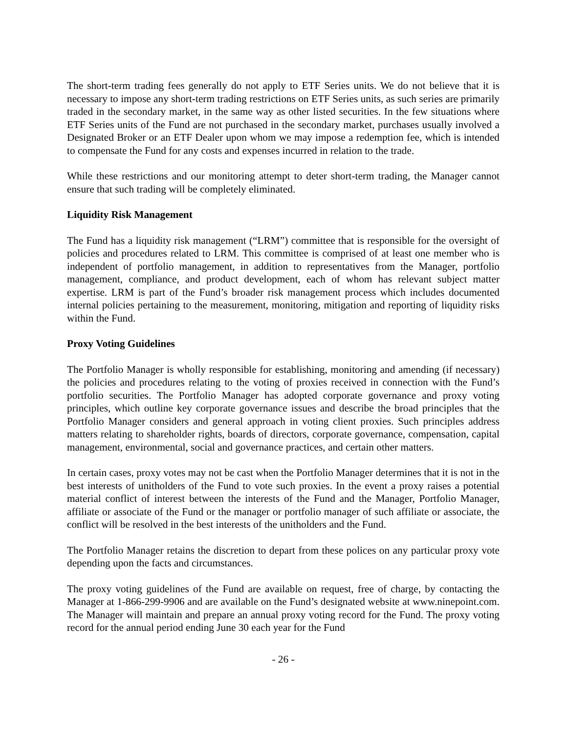The short-term trading fees generally do not apply to ETF Series units. We do not believe that it is necessary to impose any short-term trading restrictions on ETF Series units, as such series are primarily traded in the secondary market, in the same way as other listed securities. In the few situations where ETF Series units of the Fund are not purchased in the secondary market, purchases usually involved a Designated Broker or an ETF Dealer upon whom we may impose a redemption fee, which is intended to compensate the Fund for any costs and expenses incurred in relation to the trade.
While these restrictions and our monitoring attempt to deter short-term trading, the Manager cannot ensure that such trading will be completely eliminated.
Liquidity Risk Management
The Fund has a liquidity risk management (“LRM”) committee that is responsible for the oversight of policies and procedures related to LRM. This committee is comprised of at least one member who is independent of portfolio management, in addition to representatives from the Manager, portfolio management, compliance, and product development, each of whom has relevant subject matter expertise. LRM is part of the Fund’s broader risk management process which includes documented internal policies pertaining to the measurement, monitoring, mitigation and reporting of liquidity risks within the Fund.
Proxy Voting Guidelines
The Portfolio Manager is wholly responsible for establishing, monitoring and amending (if necessary) the policies and procedures relating to the voting of proxies received in connection with the Fund’s portfolio securities. The Portfolio Manager has adopted corporate governance and proxy voting principles, which outline key corporate governance issues and describe the broad principles that the Portfolio Manager considers and general approach in voting client proxies. Such principles address matters relating to shareholder rights, boards of directors, corporate governance, compensation, capital management, environmental, social and governance practices, and certain other matters.
In certain cases, proxy votes may not be cast when the Portfolio Manager determines that it is not in the best interests of unitholders of the Fund to vote such proxies. In the event a proxy raises a potential material conflict of interest between the interests of the Fund and the Manager, Portfolio Manager, affiliate or associate of the Fund or the manager or portfolio manager of such affiliate or associate, the conflict will be resolved in the best interests of the unitholders and the Fund.
The Portfolio Manager retains the discretion to depart from these polices on any particular proxy vote depending upon the facts and circumstances.
The proxy voting guidelines of the Fund are available on request, free of charge, by contacting the Manager at 1-866-299-9906 and are available on the Fund’s designated website at www.ninepoint.com. The Manager will maintain and prepare an annual proxy voting record for the Fund. The proxy voting record for the annual period ending June 30 each year for the Fund
- 26 -